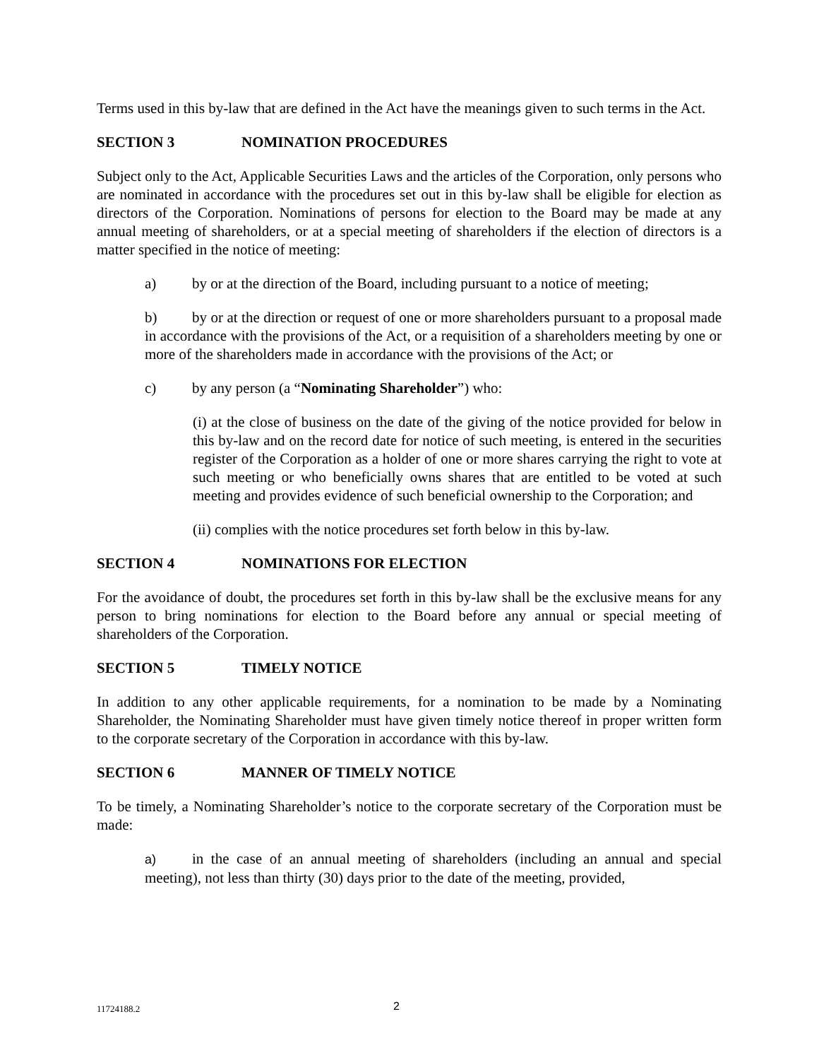Terms used in this by-law that are defined in the Act have the meanings given to such terms in the Act.
SECTION 3 NOMINATION PROCEDURES
Subject only to the Act, Applicable Securities Laws and the articles of the Corporation, only persons who are nominated in accordance with the procedures set out in this by-law shall be eligible for election as directors of the Corporation. Nominations of persons for election to the Board may be made at any annual meeting of shareholders, or at a special meeting of shareholders if the election of directors is a matter specified in the notice of meeting:
a) by or at the direction of the Board, including pursuant to a notice of meeting;
b) by or at the direction or request of one or more shareholders pursuant to a proposal made in accordance with the provisions of the Act, or a requisition of a shareholders meeting by one or more of the shareholders made in accordance with the provisions of the Act; or
c) by any person (a “Nominating Shareholder”) who:
(i) at the close of business on the date of the giving of the notice provided for below in this by-law and on the record date for notice of such meeting, is entered in the securities register of the Corporation as a holder of one or more shares carrying the right to vote at such meeting or who beneficially owns shares that are entitled to be voted at such meeting and provides evidence of such beneficial ownership to the Corporation; and
(ii) complies with the notice procedures set forth below in this by-law.
SECTION 4 NOMINATIONS FOR ELECTION
For the avoidance of doubt, the procedures set forth in this by-law shall be the exclusive means for any person to bring nominations for election to the Board before any annual or special meeting of shareholders of the Corporation.
SECTION 5 TIMELY NOTICE
In addition to any other applicable requirements, for a nomination to be made by a Nominating Shareholder, the Nominating Shareholder must have given timely notice thereof in proper written form to the corporate secretary of the Corporation in accordance with this by-law.
SECTION 6 MANNER OF TIMELY NOTICE
To be timely, a Nominating Shareholder’s notice to the corporate secretary of the Corporation must be made:
a) in the case of an annual meeting of shareholders (including an annual and special meeting), not less than thirty (30) days prior to the date of the meeting, provided,
11724188.2 2